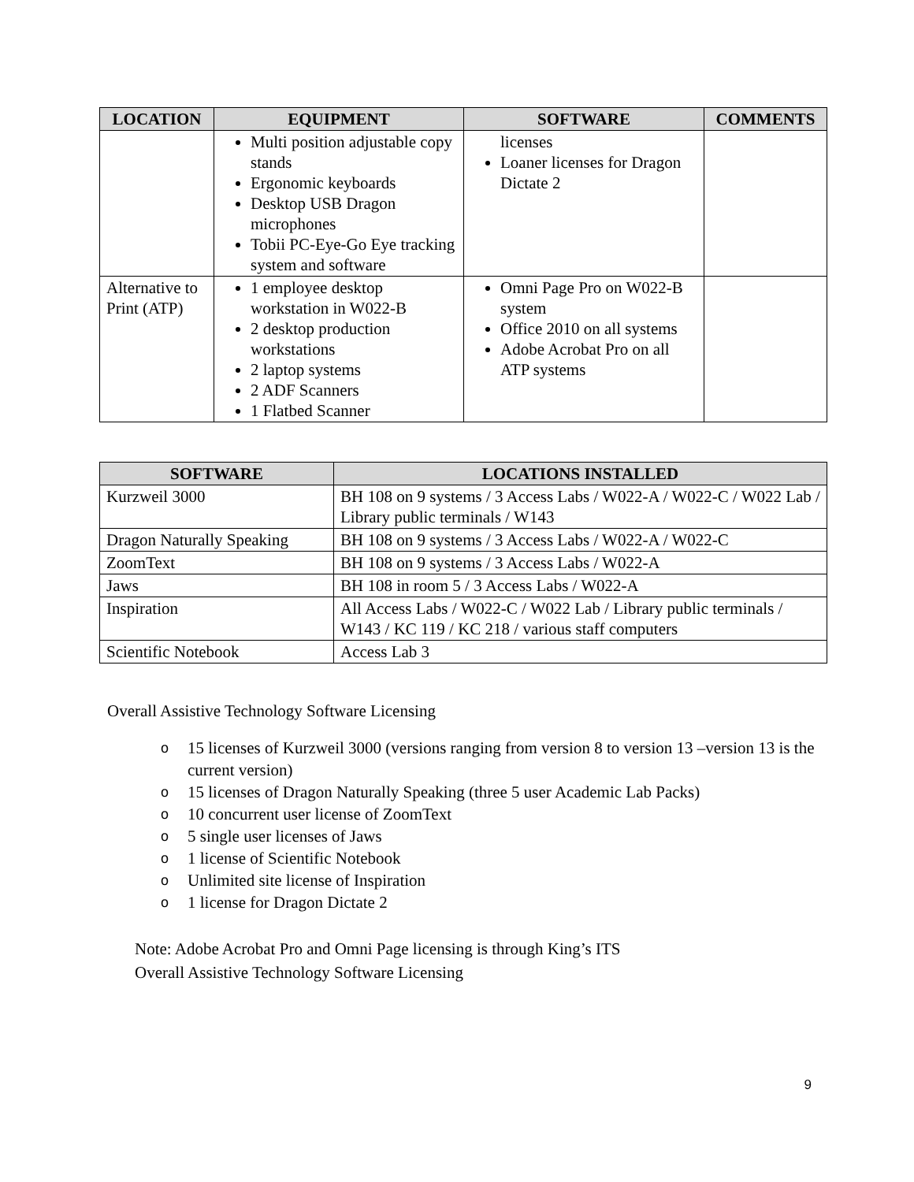| LOCATION | EQUIPMENT | SOFTWARE | COMMENTS |
| --- | --- | --- | --- |
| | Multi position adjustable copy stands Ergonomic keyboards Desktop USB Dragon microphones Tobii PC-Eye-Go Eye tracking system and software | licenses Loaner licenses for Dragon Dictate 2 | |
| Alternative to Print (ATP) | 1 employee desktop workstation in W022-B 2 desktop production workstations 2 laptop systems 2 ADF Scanners 1 Flatbed Scanner | Omni Page Pro on W022-B system Office 2010 on all systems Adobe Acrobat Pro on all ATP systems | |
| SOFTWARE | LOCATIONS INSTALLED |
| --- | --- |
| Kurzweil 3000 | BH 108 on 9 systems / 3 Access Labs / W022-A / W022-C / W022 Lab / Library public terminals / W143 |
| Dragon Naturally Speaking | BH 108 on 9 systems / 3 Access Labs / W022-A / W022-C |
| ZoomText | BH 108 on 9 systems / 3 Access Labs / W022-A |
| Jaws | BH 108 in room 5 / 3 Access Labs / W022-A |
| Inspiration | All Access Labs / W022-C / W022 Lab / Library public terminals / W143 / KC 119 / KC 218 / various staff computers |
| Scientific Notebook | Access Lab 3 |
Overall Assistive Technology Software Licensing
o 15 licenses of Kurzweil 3000 (versions ranging from version 8 to version 13 –version 13 is the current version)
o 15 licenses of Dragon Naturally Speaking (three 5 user Academic Lab Packs)
o 10 concurrent user license of ZoomText
o 5 single user licenses of Jaws
o 1 license of Scientific Notebook
o Unlimited site license of Inspiration
o 1 license for Dragon Dictate 2
Note: Adobe Acrobat Pro and Omni Page licensing is through King’s ITS
Overall Assistive Technology Software Licensing
9